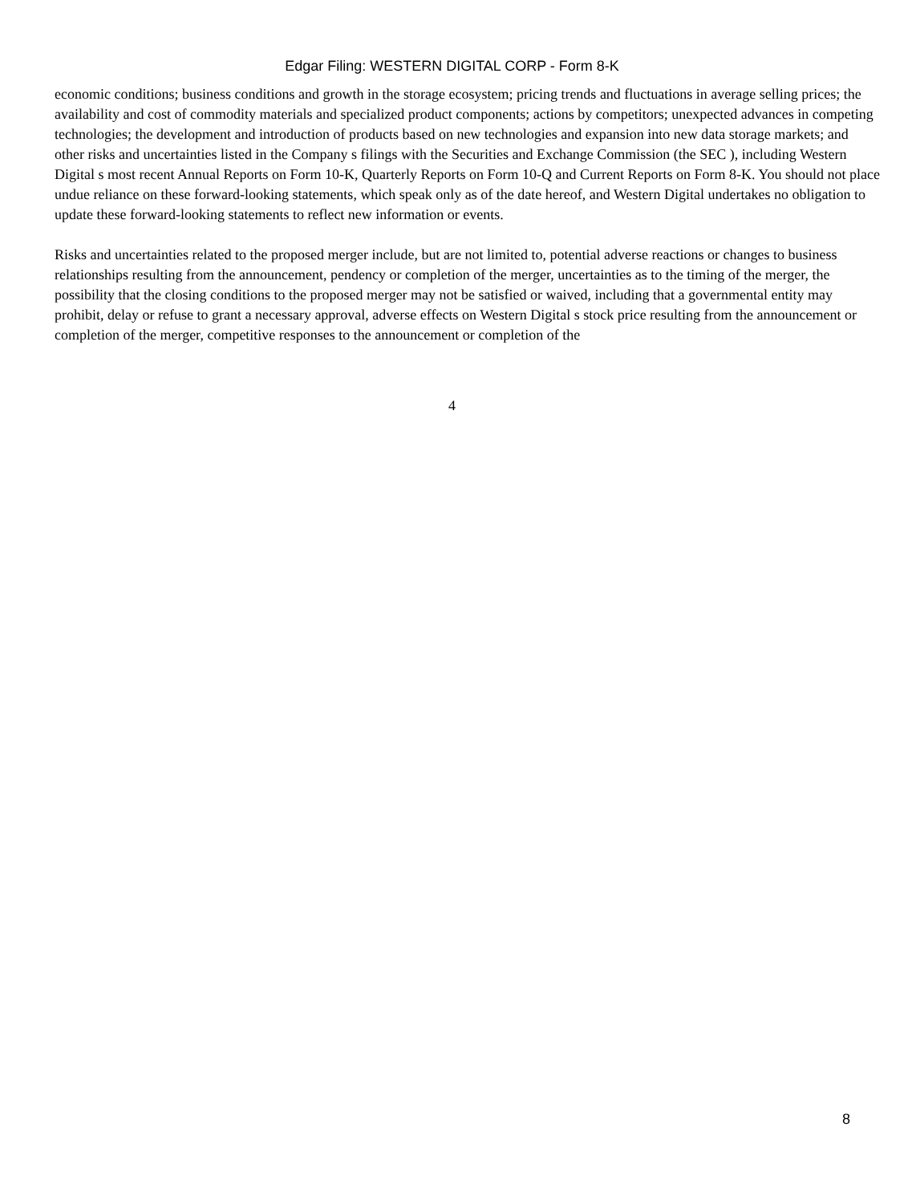Edgar Filing: WESTERN DIGITAL CORP - Form 8-K
economic conditions; business conditions and growth in the storage ecosystem; pricing trends and fluctuations in average selling prices; the availability and cost of commodity materials and specialized product components; actions by competitors; unexpected advances in competing technologies; the development and introduction of products based on new technologies and expansion into new data storage markets; and other risks and uncertainties listed in the Company s filings with the Securities and Exchange Commission (the SEC ), including Western Digital s most recent Annual Reports on Form 10-K, Quarterly Reports on Form 10-Q and Current Reports on Form 8-K. You should not place undue reliance on these forward-looking statements, which speak only as of the date hereof, and Western Digital undertakes no obligation to update these forward-looking statements to reflect new information or events.
Risks and uncertainties related to the proposed merger include, but are not limited to, potential adverse reactions or changes to business relationships resulting from the announcement, pendency or completion of the merger, uncertainties as to the timing of the merger, the possibility that the closing conditions to the proposed merger may not be satisfied or waived, including that a governmental entity may prohibit, delay or refuse to grant a necessary approval, adverse effects on Western Digital s stock price resulting from the announcement or completion of the merger, competitive responses to the announcement or completion of the
4
8